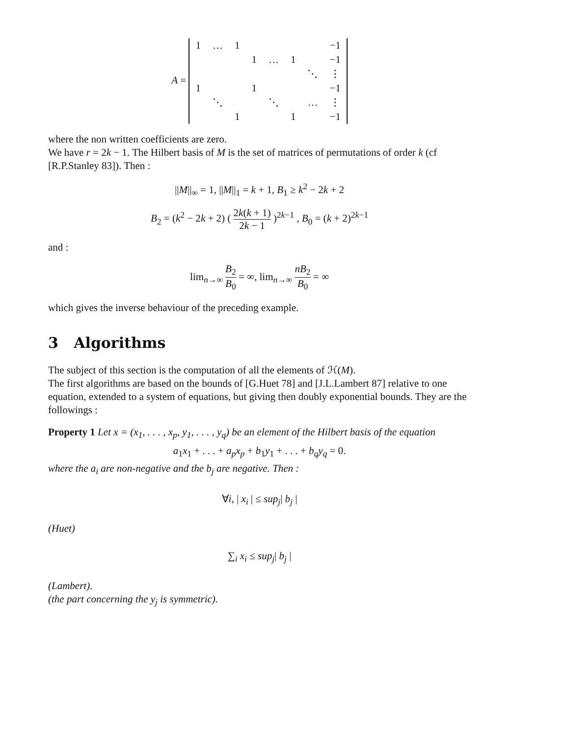A =
| 1 | … | 1 | | | | | −1 |
| | | | 1 | … | 1 | | −1 |
| | | | | | | ⋱ | ⋮ |
| 1 | | | 1 | | | | −1 |
| | ⋱ | | | ⋱ | | … | ⋮ |
| | | 1 | | | 1 | | −1 |
where the non written coefficients are zero.
We have r = 2k − 1. The Hilbert basis of M is the set of matrices of permutations of order k (cf [R.P.Stanley 83]). Then :
||M||<sub>∞</sub> = 1, ||M||<sub>1</sub> = k + 1, B<sub>1</sub> ≥ k<sup>2</sup> − 2k + 2
B<sub>2</sub> = (k<sup>2</sup> − 2k + 2) ( 2k(k + 1) 2k − 1 )<sup>2k−1</sup> , B<sub>0</sub> = (k + 2)<sup>2k−1</sup>
and :
lim<sub>n→∞</sub> B<sub>2</sub> B<sub>0</sub> = ∞, lim<sub>n→∞</sub> nB<sub>2</sub> B<sub>0</sub> = ∞
which gives the inverse behaviour of the preceding example.
3 Algorithms
The subject of this section is the computation of all the elements of ℋ(M).
The first algorithms are based on the bounds of [G.Huet 78] and [J.L.Lambert 87] relative to one equation, extended to a system of equations, but giving then doubly exponential bounds. They are the followings :
Property 1 Let x = (x<sub>1</sub>, . . . , x<sub>p</sub>, y<sub>1</sub>, . . . , y<sub>q</sub>) be an element of the Hilbert basis of the equation
a<sub>1</sub>x<sub>1</sub> + . . . + a<sub>p</sub>x<sub>p</sub> + b<sub>1</sub>y<sub>1</sub> + . . . + b<sub>q</sub>y<sub>q</sub> = 0.
where the a<sub>i</sub> are non-negative and the b<sub>j</sub> are negative. Then :
∀i, | x<sub>i</sub> | ≤ sup<sub>j</sub>| b<sub>j</sub> |
(Huet)
∑<sub>i</sub> x<sub>i</sub> ≤ sup<sub>j</sub>| b<sub>j</sub> |
(Lambert).
(the part concerning the y<sub>j</sub> is symmetric).